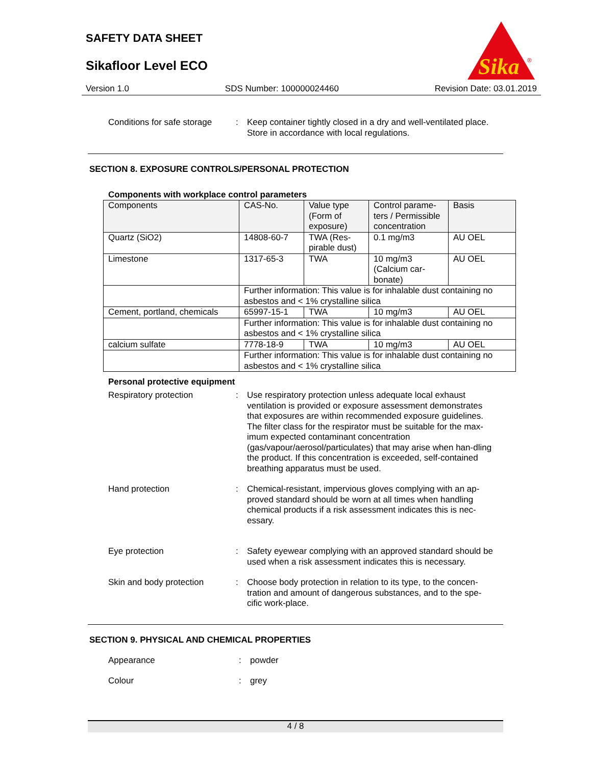SAFETY DATA SHEET
Sikafloor Level ECO
Sika
®
Version 1.0 SDS Number: 100000024460 Revision Date: 03.01.2019
Conditions for safe storage
: Keep container tightly closed in a dry and well-ventilated place.
Store in accordance with local regulations.
SECTION 8. EXPOSURE CONTROLS/PERSONAL PROTECTION
Components with workplace control parameters
| Components | CAS-No. | Value type (Form of exposure) | Control parame-ters / Permissible concentration | Basis |
| --- | --- | --- | --- | --- |
| Quartz (SiO2) | 14808-60-7 | TWA (Res-pirable dust) | 0.1 mg/m3 | AU OEL |
| Limestone | 1317-65-3 | TWA | 10 mg/m3 (Calcium car-bonate) | AU OEL |
| | Further information: This value is for inhalable dust containing no asbestos and < 1% crystalline silica | | | |
| Cement, portland, chemicals | 65997-15-1 | TWA | 10 mg/m3 | AU OEL |
| | Further information: This value is for inhalable dust containing no asbestos and < 1% crystalline silica | | | |
| calcium sulfate | 7778-18-9 | TWA | 10 mg/m3 | AU OEL |
| | Further information: This value is for inhalable dust containing no asbestos and < 1% crystalline silica | | | |
Personal protective equipment
Respiratory protection : Use respiratory protection unless adequate local exhaust ventilation is provided or exposure assessment demonstrates that exposures are within recommended exposure guidelines. The filter class for the respirator must be suitable for the max-imum expected contaminant concentration (gas/vapour/aerosol/particulates) that may arise when han-dling the product. If this concentration is exceeded, self-contained breathing apparatus must be used.
Hand protection : Chemical-resistant, impervious gloves complying with an ap-proved standard should be worn at all times when handling chemical products if a risk assessment indicates this is nec-essary.
Eye protection : Safety eyewear complying with an approved standard should be used when a risk assessment indicates this is necessary.
Skin and body protection : Choose body protection in relation to its type, to the concen-tration and amount of dangerous substances, and to the spe-cific work-place.
SECTION 9. PHYSICAL AND CHEMICAL PROPERTIES
Appearance : powder
Colour : grey
4 / 8